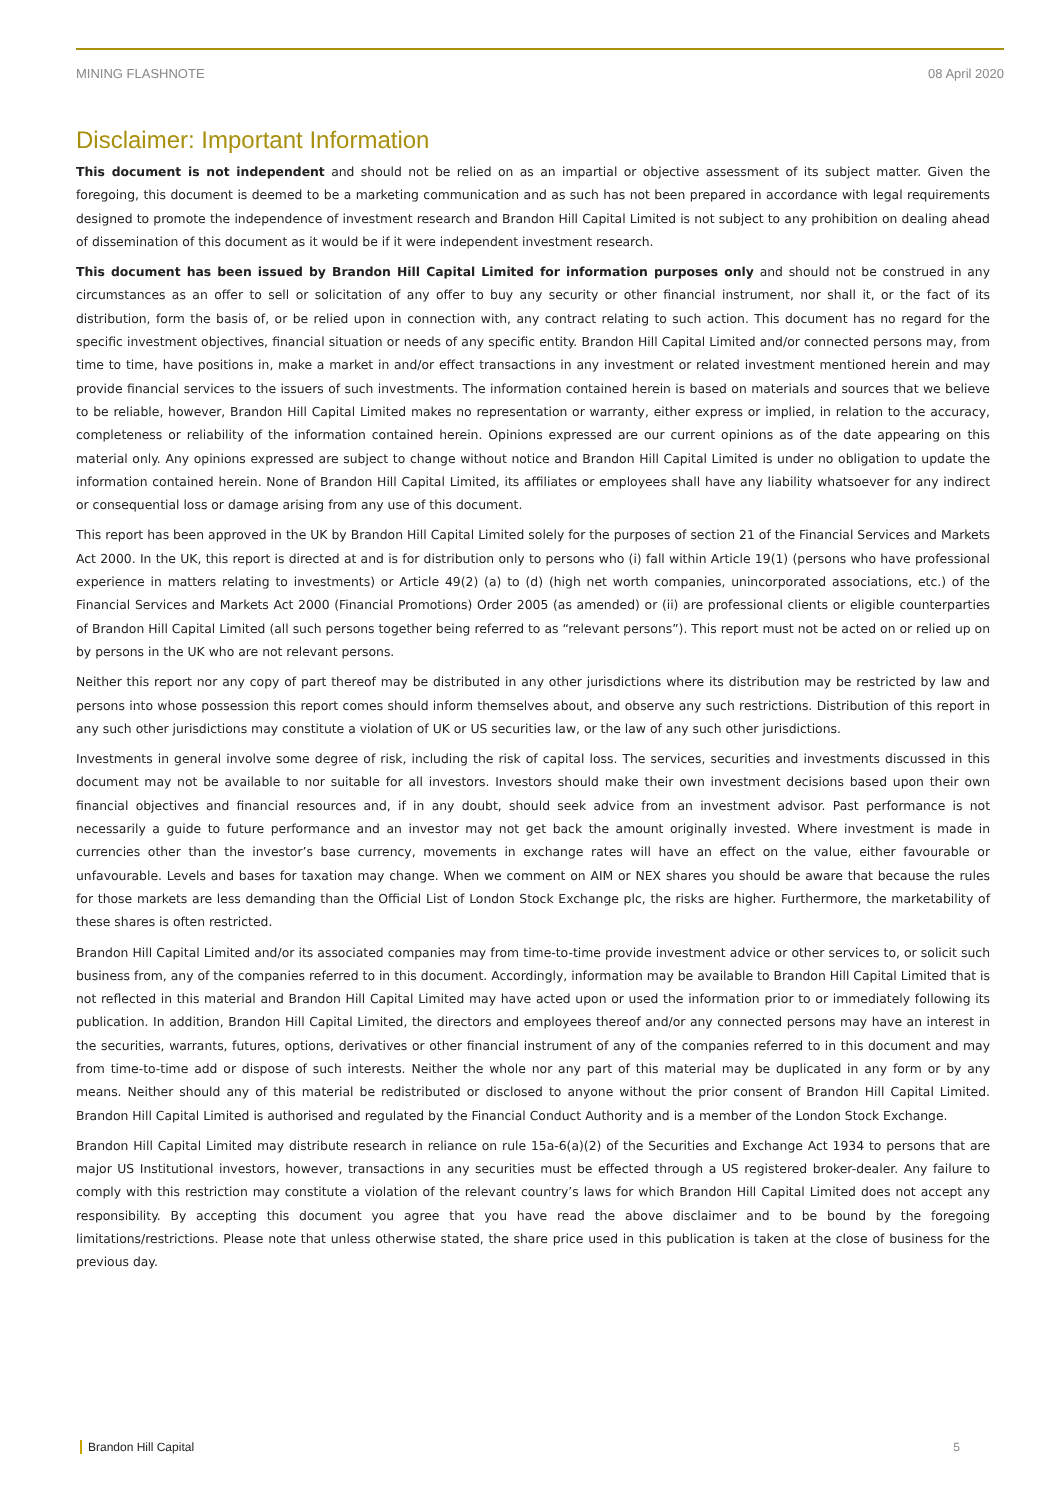MINING FLASHNOTE 08 April 2020
Disclaimer: Important Information
This document is not independent and should not be relied on as an impartial or objective assessment of its subject matter. Given the foregoing, this document is deemed to be a marketing communication and as such has not been prepared in accordance with legal requirements designed to promote the independence of investment research and Brandon Hill Capital Limited is not subject to any prohibition on dealing ahead of dissemination of this document as it would be if it were independent investment research.
This document has been issued by Brandon Hill Capital Limited for information purposes only and should not be construed in any circumstances as an offer to sell or solicitation of any offer to buy any security or other financial instrument, nor shall it, or the fact of its distribution, form the basis of, or be relied upon in connection with, any contract relating to such action. This document has no regard for the specific investment objectives, financial situation or needs of any specific entity. Brandon Hill Capital Limited and/or connected persons may, from time to time, have positions in, make a market in and/or effect transactions in any investment or related investment mentioned herein and may provide financial services to the issuers of such investments. The information contained herein is based on materials and sources that we believe to be reliable, however, Brandon Hill Capital Limited makes no representation or warranty, either express or implied, in relation to the accuracy, completeness or reliability of the information contained herein. Opinions expressed are our current opinions as of the date appearing on this material only. Any opinions expressed are subject to change without notice and Brandon Hill Capital Limited is under no obligation to update the information contained herein. None of Brandon Hill Capital Limited, its affiliates or employees shall have any liability whatsoever for any indirect or consequential loss or damage arising from any use of this document.
This report has been approved in the UK by Brandon Hill Capital Limited solely for the purposes of section 21 of the Financial Services and Markets Act 2000. In the UK, this report is directed at and is for distribution only to persons who (i) fall within Article 19(1) (persons who have professional experience in matters relating to investments) or Article 49(2) (a) to (d) (high net worth companies, unincorporated associations, etc.) of the Financial Services and Markets Act 2000 (Financial Promotions) Order 2005 (as amended) or (ii) are professional clients or eligible counterparties of Brandon Hill Capital Limited (all such persons together being referred to as “relevant persons”). This report must not be acted on or relied up on by persons in the UK who are not relevant persons.
Neither this report nor any copy of part thereof may be distributed in any other jurisdictions where its distribution may be restricted by law and persons into whose possession this report comes should inform themselves about, and observe any such restrictions. Distribution of this report in any such other jurisdictions may constitute a violation of UK or US securities law, or the law of any such other jurisdictions.
Investments in general involve some degree of risk, including the risk of capital loss. The services, securities and investments discussed in this document may not be available to nor suitable for all investors. Investors should make their own investment decisions based upon their own financial objectives and financial resources and, if in any doubt, should seek advice from an investment advisor. Past performance is not necessarily a guide to future performance and an investor may not get back the amount originally invested. Where investment is made in currencies other than the investor’s base currency, movements in exchange rates will have an effect on the value, either favourable or unfavourable. Levels and bases for taxation may change. When we comment on AIM or NEX shares you should be aware that because the rules for those markets are less demanding than the Official List of London Stock Exchange plc, the risks are higher. Furthermore, the marketability of these shares is often restricted.
Brandon Hill Capital Limited and/or its associated companies may from time-to-time provide investment advice or other services to, or solicit such business from, any of the companies referred to in this document. Accordingly, information may be available to Brandon Hill Capital Limited that is not reflected in this material and Brandon Hill Capital Limited may have acted upon or used the information prior to or immediately following its publication. In addition, Brandon Hill Capital Limited, the directors and employees thereof and/or any connected persons may have an interest in the securities, warrants, futures, options, derivatives or other financial instrument of any of the companies referred to in this document and may from time-to-time add or dispose of such interests. Neither the whole nor any part of this material may be duplicated in any form or by any means. Neither should any of this material be redistributed or disclosed to anyone without the prior consent of Brandon Hill Capital Limited. Brandon Hill Capital Limited is authorised and regulated by the Financial Conduct Authority and is a member of the London Stock Exchange.
Brandon Hill Capital Limited may distribute research in reliance on rule 15a-6(a)(2) of the Securities and Exchange Act 1934 to persons that are major US Institutional investors, however, transactions in any securities must be effected through a US registered broker-dealer. Any failure to comply with this restriction may constitute a violation of the relevant country’s laws for which Brandon Hill Capital Limited does not accept any responsibility. By accepting this document you agree that you have read the above disclaimer and to be bound by the foregoing limitations/restrictions. Please note that unless otherwise stated, the share price used in this publication is taken at the close of business for the previous day.
Brandon Hill Capital 5